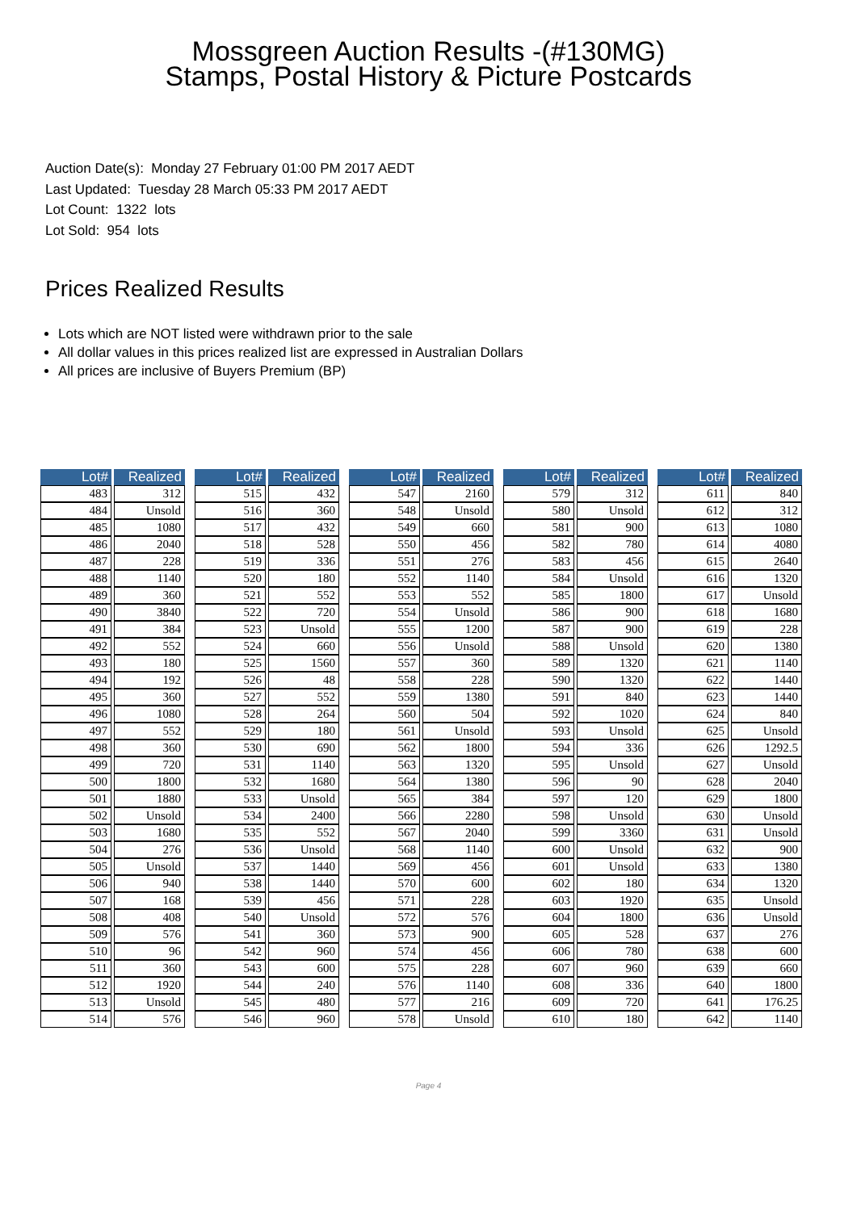Mossgreen Auction Results -(#130MG)
Stamps, Postal History & Picture Postcards
Auction Date(s): Monday 27 February 01:00 PM 2017 AEDT
Last Updated: Tuesday 28 March 05:33 PM 2017 AEDT
Lot Count: 1322 lots
Lot Sold: 954 lots
Prices Realized Results
Lots which are NOT listed were withdrawn prior to the sale
All dollar values in this prices realized list are expressed in Australian Dollars
All prices are inclusive of Buyers Premium (BP)
| Lot# | Realized |
| --- | --- |
| 483 | 312 |
| 484 | Unsold |
| 485 | 1080 |
| 486 | 2040 |
| 487 | 228 |
| 488 | 1140 |
| 489 | 360 |
| 490 | 3840 |
| 491 | 384 |
| 492 | 552 |
| 493 | 180 |
| 494 | 192 |
| 495 | 360 |
| 496 | 1080 |
| 497 | 552 |
| 498 | 360 |
| 499 | 720 |
| 500 | 1800 |
| 501 | 1880 |
| 502 | Unsold |
| 503 | 1680 |
| 504 | 276 |
| 505 | Unsold |
| 506 | 940 |
| 507 | 168 |
| 508 | 408 |
| 509 | 576 |
| 510 | 96 |
| 511 | 360 |
| 512 | 1920 |
| 513 | Unsold |
| 514 | 576 |
| Lot# | Realized |
| --- | --- |
| 515 | 432 |
| 516 | 360 |
| 517 | 432 |
| 518 | 528 |
| 519 | 336 |
| 520 | 180 |
| 521 | 552 |
| 522 | 720 |
| 523 | Unsold |
| 524 | 660 |
| 525 | 1560 |
| 526 | 48 |
| 527 | 552 |
| 528 | 264 |
| 529 | 180 |
| 530 | 690 |
| 531 | 1140 |
| 532 | 1680 |
| 533 | Unsold |
| 534 | 2400 |
| 535 | 552 |
| 536 | Unsold |
| 537 | 1440 |
| 538 | 1440 |
| 539 | 456 |
| 540 | Unsold |
| 541 | 360 |
| 542 | 960 |
| 543 | 600 |
| 544 | 240 |
| 545 | 480 |
| 546 | 960 |
| Lot# | Realized |
| --- | --- |
| 547 | 2160 |
| 548 | Unsold |
| 549 | 660 |
| 550 | 456 |
| 551 | 276 |
| 552 | 1140 |
| 553 | 552 |
| 554 | Unsold |
| 555 | 1200 |
| 556 | Unsold |
| 557 | 360 |
| 558 | 228 |
| 559 | 1380 |
| 560 | 504 |
| 561 | Unsold |
| 562 | 1800 |
| 563 | 1320 |
| 564 | 1380 |
| 565 | 384 |
| 566 | 2280 |
| 567 | 2040 |
| 568 | 1140 |
| 569 | 456 |
| 570 | 600 |
| 571 | 228 |
| 572 | 576 |
| 573 | 900 |
| 574 | 456 |
| 575 | 228 |
| 576 | 1140 |
| 577 | 216 |
| 578 | Unsold |
| Lot# | Realized |
| --- | --- |
| 579 | 312 |
| 580 | Unsold |
| 581 | 900 |
| 582 | 780 |
| 583 | 456 |
| 584 | Unsold |
| 585 | 1800 |
| 586 | 900 |
| 587 | 900 |
| 588 | Unsold |
| 589 | 1320 |
| 590 | 1320 |
| 591 | 840 |
| 592 | 1020 |
| 593 | Unsold |
| 594 | 336 |
| 595 | Unsold |
| 596 | 90 |
| 597 | 120 |
| 598 | Unsold |
| 599 | 3360 |
| 600 | Unsold |
| 601 | Unsold |
| 602 | 180 |
| 603 | 1920 |
| 604 | 1800 |
| 605 | 528 |
| 606 | 780 |
| 607 | 960 |
| 608 | 336 |
| 609 | 720 |
| 610 | 180 |
| Lot# | Realized |
| --- | --- |
| 611 | 840 |
| 612 | 312 |
| 613 | 1080 |
| 614 | 4080 |
| 615 | 2640 |
| 616 | 1320 |
| 617 | Unsold |
| 618 | 1680 |
| 619 | 228 |
| 620 | 1380 |
| 621 | 1140 |
| 622 | 1440 |
| 623 | 1440 |
| 624 | 840 |
| 625 | Unsold |
| 626 | 1292.5 |
| 627 | Unsold |
| 628 | 2040 |
| 629 | 1800 |
| 630 | Unsold |
| 631 | Unsold |
| 632 | 900 |
| 633 | 1380 |
| 634 | 1320 |
| 635 | Unsold |
| 636 | Unsold |
| 637 | 276 |
| 638 | 600 |
| 639 | 660 |
| 640 | 1800 |
| 641 | 176.25 |
| 642 | 1140 |
Page 4